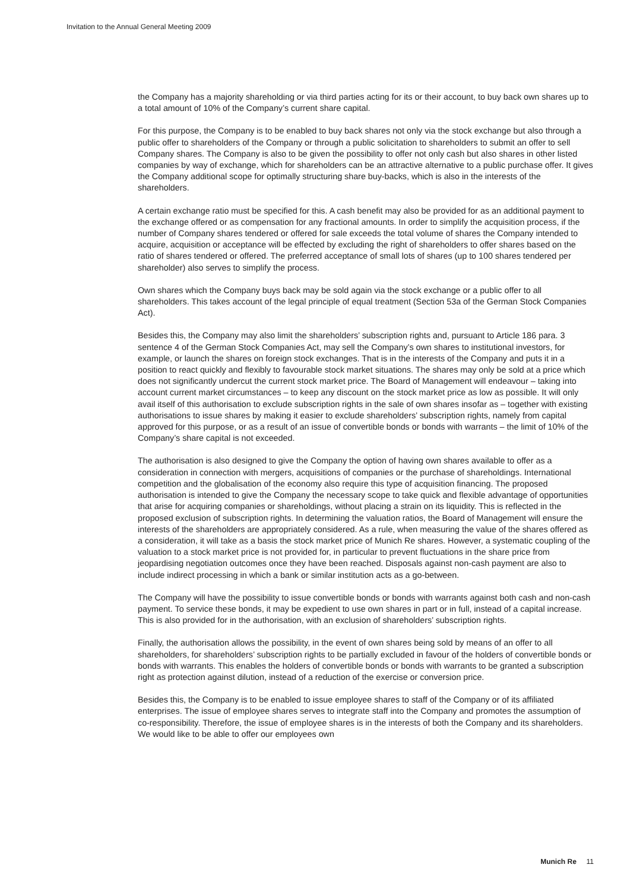Invitation to the Annual General Meeting 2009
the Company has a majority shareholding or via third parties acting for its or their account, to buy back own shares up to a total amount of 10% of the Company’s current share capital.
For this purpose, the Company is to be enabled to buy back shares not only via the stock exchange but also through a public offer to shareholders of the Company or through a public solicitation to share­holders to submit an offer to sell Company shares. The Company is also to be given the possibility to offer not only cash but also shares in other listed companies by way of exchange, which for sharehold­ers can be an attractive alternative to a public purchase offer. It gives the Company additional scope for optimally structuring share buy-backs, which is also in the interests of the shareholders.
A certain exchange ratio must be specified for this. A cash benefit may also be provided for as an additional payment to the exchange offered or as compensation for any fractional amounts. In order to simplify the acquisition process, if the number of Company shares tendered or offered for sale exceeds the total volume of shares the Company intended to acquire, acquisition or acceptance will be effected by excluding the right of shareholders to offer shares based on the ratio of shares tendered or offered. The preferred acceptance of small lots of shares (up to 100 shares tendered per shareholder) also serves to simplify the process.
Own shares which the Company buys back may be sold again via the stock exchange or a public offer to all shareholders. This takes account of the legal principle of equal treatment (Section 53a of the German Stock Companies Act).
Besides this, the Company may also limit the shareholders’ subscription rights and, pursuant to Art­icle 186 para. 3 sentence 4 of the German Stock Companies Act, may sell the Company’s own shares to institutional investors, for example, or launch the shares on foreign stock exchanges. That is in the interests of the Company and puts it in a position to react quickly and flexibly to favourable stock mar­ket situations. The shares may only be sold at a price which does not significantly undercut the current stock market price. The Board of Management will endeavour – taking into account current market circumstances – to keep any discount on the stock market price as low as possible. It will only avail itself of this authorisation to exclude subscription rights in the sale of own shares insofar as – together with existing authorisations to issue shares by making it easier to exclude shareholders’ subscription rights, namely from capital approved for this purpose, or as a result of an issue of convertible bonds or bonds with warrants – the limit of 10% of the Company’s share capital is not exceeded.
The authorisation is also designed to give the Company the option of having own shares available to offer as a consideration in connection with mergers, acquisitions of companies or the purchase of shareholdings. International competition and the globalisation of the economy also require this type of acquisition financing. The proposed authorisation is intended to give the Company the necessary scope to take quick and flexible advantage of opportunities that arise for acquiring companies or shareholdings, without placing a strain on its liquidity. This is reflected in the proposed exclusion of subscription rights. In determining the valuation ratios, the Board of Management will ensure the interests of the shareholders are appropriately considered. As a rule, when measuring the value of the shares offered as a consideration, it will take as a basis the stock market price of Munich Re shares. However, a systematic coupling of the valuation to a stock market price is not provided for, in particular to prevent fluctuations in the share price from jeopardising negotiation outcomes once they have been reached. Disposals against non-cash payment are also to include indirect processing in which a bank or similar institution acts as a go-between.
The Company will have the possibility to issue convertible bonds or bonds with warrants against both cash and non-cash payment. To service these bonds, it may be expedient to use own shares in part or in full, instead of a capital increase. This is also provided for in the authorisation, with an exclusion of shareholders’ subscription rights.
Finally, the authorisation allows the possibility, in the event of own shares being sold by means of an offer to all shareholders, for shareholders’ subscription rights to be partially excluded in favour of the holders of convertible bonds or bonds with warrants. This enables the holders of convertible bonds or bonds with warrants to be granted a subscription right as protection against dilution, instead of a reduction of the exercise or conversion price.
Besides this, the Company is to be enabled to issue employee shares to staff of the Company or of its affiliated enterprises. The issue of employee shares serves to integrate staff into the Company and promotes the assumption of co-responsibility. Therefore, the issue of employee shares is in the inter­ests of both the Company and its shareholders. We would like to be able to offer our employees own
Munich Re 11